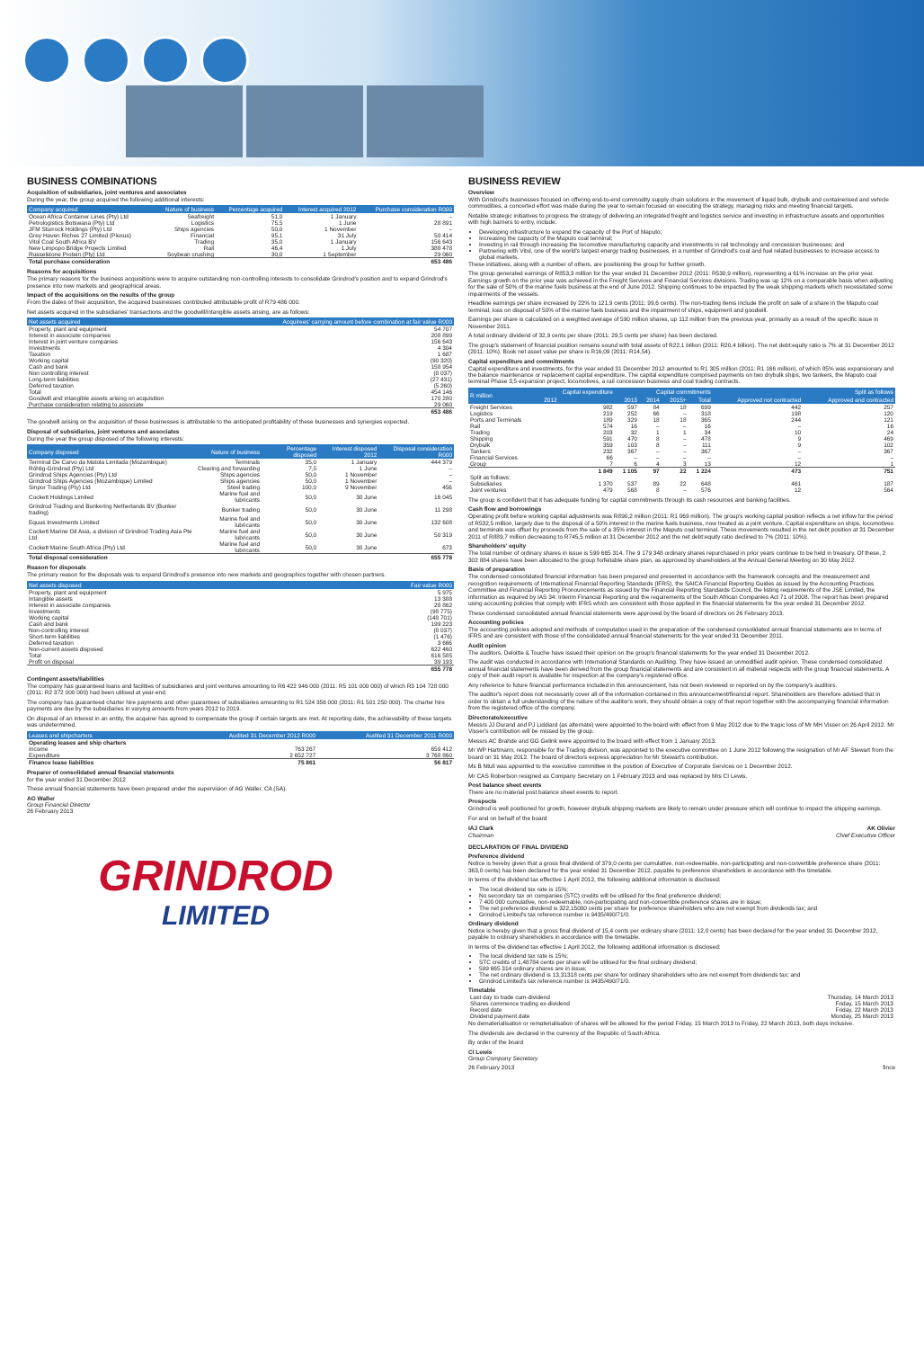BUSINESS COMBINATIONS
Acquisition of subsidiaries, joint ventures and associates
During the year, the group acquired the following additional interests:
| Company acquired | Nature of business | Percentage acquired | Interest acquired 2012 | Purchase consideration R000 |
| --- | --- | --- | --- | --- |
| Ocean Africa Container Lines (Pty) Ltd | Seafreight | 51,0 | 1 January | – |
| Petrologistics Botswana (Pty) Ltd | Logistics | 75,5 | 1 June | 28 891 |
| JFM Sturrock Holdings (Pty) Ltd | Ships agencies | 50,0 | 1 November | – |
| Grey Haven Riches 27 Limited (Plexus) | Financial | 95,1 | 31 July | 50 414 |
| Vitol Coal South Africa BV | Trading | 35,0 | 1 January | 156 643 |
| New Limpopo Bridge Projects Limited | Rail | 46,4 | 1 July | 388 478 |
| Russelstone Protein (Pty) Ltd | Soybean crushing | 30,0 | 1 September | 29 060 |
| Total purchase consideration | | | | 653 486 |
Reasons for acquisitions
The primary reasons for the business acquisitions were to acquire outstanding non-controlling interests to consolidate Grindrod's position and to expand Grindrod's presence into new markets and geographical areas.
Impact of the acquisitions on the results of the group
From the dates of their acquisition, the acquired businesses contributed attributable profit of R79 486 000.
Net assets acquired in the subsidiaries' transactions and the goodwill/intangible assets arising, are as follows:
| Net assets acquired | Acquirees' carrying amount before combination at fair value R000 |
| --- | --- |
| Property, plant and equipment | 54 707 |
| Interest in associate companies | 208 899 |
| Interest in joint venture companies | 156 643 |
| Investments | 4 304 |
| Taxation | 1 687 |
| Working capital | (90 320) |
| Cash and bank | 158 954 |
| Non controlling interest | (8 037) |
| Long-term liabilities | (27 431) |
| Deferred taxation | (5 260) |
| Total | 454 146 |
| Goodwill and intangible assets arising on acquisition | 170 280 |
| Purchase consideration relating to associate | 29 060 |
| | 653 486 |
The goodwill arising on the acquisition of these businesses is attributable to the anticipated profitability of these businesses and synergies expected.
Disposal of subsidiaries, joint ventures and associates
During the year the group disposed of the following interests:
| Company disposed | Nature of business | Percentage disposed | Interest disposed 2012 | Disposal consideration R000 |
| --- | --- | --- | --- | --- |
| Terminal De Carvo da Matola Limitada (Mozambique) | Terminals | 35,0 | 1 January | 444 379 |
| Röhlig-Grindrod (Pty) Ltd | Clearing and forwarding | 7,5 | 1 June | – |
| Grindrod Ships Agencies (Pty) Ltd | Ships agencies | 50,0 | 1 November | – |
| Grindrod Ships Agencies (Mozambique) Limited | Ships agencies | 50,0 | 1 November | – |
| Sinpor Trading (Pty) Ltd | Steel trading | 100,0 | 9 November | 456 |
| Cockett Holdings Limited | Marine fuel and lubricants | 50,0 | 30 June | 16 045 |
| Grindrod Trading and Bunkering Netherlands BV (Bunker trading) | Bunker trading | 50,0 | 30 June | 11 298 |
| Equus Investments Limited | Marine fuel and lubricants | 50,0 | 30 June | 132 608 |
| Cockett Marine Oil Asia, a division of Grindrod Trading Asia Pte Ltd | Marine fuel and lubricants | 50,0 | 30 June | 50 319 |
| Cockett Marine South Africa (Pty) Ltd | Marine fuel and lubricants | 50,0 | 30 June | 673 |
| Total disposal consideration | | | | 655 778 |
Reason for disposals
The primary reason for the disposals was to expand Grindrod's presence into new markets and geographics together with chosen partners.
| Net assets disposed | Fair value R000 |
| --- | --- |
| Property, plant and equipment | 5 975 |
| Intangible assets | 13 388 |
| Interest in associate companies | 28 862 |
| Investments | (98 775) |
| Working capital | (148 701) |
| Cash and bank | 199 223 |
| Non-controlling interest | (8 037) |
| Short-term liabilities | (1 476) |
| Deferred taxation | 3 666 |
| Non-current assets disposed | 622 460 |
| Total | 616 585 |
| Profit on disposal | 39 193 |
| | 655 778 |
Contingent assets/liabilities
The company has guaranteed loans and facilities of subsidiaries and joint ventures amounting to R6 422 946 000 (2011: R5 101 000 000) of which R3 104 728 000 (2011: R2 372 000 000) had been utilised at year-end.
The company has guaranteed charter hire payments and other guarantees of subsidiaries amounting to R1 524 356 000 (2011: R1 501 250 000). The charter hire payments are due by the subsidiaries in varying amounts from years 2012 to 2019.
On disposal of an interest in an entity, the acquirer has agreed to compensate the group if certain targets are met. At reporting date, the achievability of these targets was undetermined.
| Leases and shipcharters | Audited 31 December 2012 R000 | Audited 31 December 2011 R000 |
| --- | --- | --- |
| Operating leases and ship charters | | |
| Income | 763 267 | 659 412 |
| Expenditure | 2 652 727 | 3 768 860 |
| Finance lease liabilities | 75 861 | 56 817 |
Preparer of consolidated annual financial statements
for the year ended 31 December 2012
These annual financial statements have been prepared under the supervision of AG Waller, CA (SA).
AG Waller
Group Financial Director
26 February 2013
GRINDROD
LIMITED
BUSINESS REVIEW
Overview
With Grindrod's businesses focused on offering end-to-end commodity supply chain solutions in the movement of liquid bulk, drybulk and containerised and vehicle commodities, a concerted effort was made during the year to remain focused on executing the strategy, managing risks and meeting financial targets.
Notable strategic initiatives to progress the strategy of delivering an integrated freight and logistics service and investing in infrastructure assets and opportunities with high barriers to entry, include:
Developing infrastructure to expand the capacity of the Port of Maputo;
Increasing the capacity of the Maputo coal terminal;
Investing in rail through increasing the locomotive manufacturing capacity and investments in rail technology and concession businesses; and
Partnering with Vitol, one of the world's largest energy trading businesses, in a number of Grindrod's coal and fuel related businesses to increase access to global markets.
These initiatives, along with a number of others, are positioning the group for further growth.
The group generated earnings of R853,3 million for the year ended 31 December 2012 (2011: R530,9 million), representing a 61% increase on the prior year. Earnings growth on the prior year was achieved in the Freight Services and Financial Services divisions. Trading was up 12% on a comparable basis when adjusting for the sale of 50% of the marine fuels business at the end of June 2012. Shipping continues to be impacted by the weak shipping markets which necessitated some impairments of the vessels.
Headline earnings per share increased by 22% to 121,9 cents (2011: 99,6 cents). The non-trading items include the profit on sale of a share in the Maputo coal terminal, loss on disposal of 50% of the marine fuels business and the impairment of ships, equipment and goodwill.
Earnings per share is calculated on a weighted average of 590 million shares, up 112 million from the previous year, primarily as a result of the specific issue in November 2011.
A total ordinary dividend of 32,9 cents per share (2011: 29,5 cents per share) has been declared.
The group's statement of financial position remains sound with total assets of R22,1 billion (2011: R20,4 billion). The net debt:equity ratio is 7% at 31 December 2012 (2011: 10%). Book net asset value per share is R16,09 (2011: R14,54).
Capital expenditure and commitments
Capital expenditure and investments, for the year ended 31 December 2012 amounted to R1 305 million (2011: R1 166 million), of which 85% was expansionary and the balance maintenance or replacement capital expenditure. The capital expenditure comprised payments on two drybulk ships, two tankers, the Maputo coal terminal Phase 3,5 expansion project, locomotives, a rail concession business and coal trading contracts.
| R million | Capital expenditure | Capital commitments | | | | Split as follows | |
| --- | --- | --- | --- | --- | --- | --- | --- |
| | 2012 | 2013 | 2014 | 2015+ | Total | Approved not contracted | Approved and contracted |
| Freight Services | 982 | 597 | 84 | 18 | 699 | 442 | 257 |
| Logistics | 219 | 252 | 66 | – | 318 | 198 | 120 |
| Ports and Terminals | 189 | 329 | 18 | 18 | 365 | 244 | 121 |
| Rail | 574 | 16 | – | – | 16 | – | 16 |
| Trading | 203 | 32 | 1 | 1 | 34 | 10 | 24 |
| Shipping | 591 | 470 | 8 | – | 478 | 9 | 469 |
| Drybulk | 359 | 103 | 8 | – | 111 | 9 | 102 |
| Tankers | 232 | 367 | – | – | 367 | – | 367 |
| Financial Services | 66 | – | – | – | – | – | – |
| Group | 7 | 6 | 4 | 3 | 13 | 12 | 1 |
| | 1 849 | 1 105 | 97 | 22 | 1 224 | 473 | 751 |
| Split as follows: | | | | | | | |
| Subsidiaries | 1 370 | 537 | 89 | 22 | 648 | 461 | 187 |
| Joint ventures | 479 | 568 | 8 | – | 576 | 12 | 564 |
The group is confident that it has adequate funding for capital commitments through its cash resources and banking facilities.
Cash flow and borrowings
Operating profit before working capital adjustments was R890,2 million (2011: R1 069 million). The group's working capital position reflects a net inflow for the period of R532,5 million, largely due to the disposal of a 50% interest in the marine fuels business, now treated as a joint venture. Capital expenditure on ships, locomotives and terminals was offset by proceeds from the sale of a 35% interest in the Maputo coal terminal. These movements resulted in the net debt position at 31 December 2011 of R889,7 million decreasing to R745,5 million at 31 December 2012 and the net debt:equity ratio declined to 7% (2011: 10%).
Shareholders' equity
The total number of ordinary shares in issue is 599 665 314. The 9 179 348 ordinary shares repurchased in prior years continue to be held in treasury. Of these, 2 302 884 shares have been allocated to the group forfeitable share plan, as approved by shareholders at the Annual General Meeting on 30 May 2012.
Basis of preparation
The condensed consolidated financial information has been prepared and presented in accordance with the framework concepts and the measurement and recognition requirements of International Financial Reporting Standards (IFRS), the SAICA Financial Reporting Guides as issued by the Accounting Practices Committee and Financial Reporting Pronouncements as issued by the Financial Reporting Standards Council, the listing requirements of the JSE Limited, the information as required by IAS 34: Interim Financial Reporting and the requirements of the South African Companies Act 71 of 2008. The report has been prepared using accounting policies that comply with IFRS which are consistent with those applied in the financial statements for the year ended 31 December 2012.
These condensed consolidated annual financial statements were approved by the board of directors on 26 February 2013.
Accounting policies
The accounting policies adopted and methods of computation used in the preparation of the condensed consolidated annual financial statements are in terms of IFRS and are consistent with those of the consolidated annual financial statements for the year ended 31 December 2011.
Audit opinion
The auditors, Deloitte & Touche have issued their opinion on the group's financial statements for the year ended 31 December 2012.
The audit was conducted in accordance with International Standards on Auditing. They have issued an unmodified audit opinion. These condensed consolidated annual financial statements have been derived from the group financial statements and are consistent in all material respects with the group financial statements. A copy of their audit report is available for inspection at the company's registered office.
Any reference to future financial performance included in this announcement, has not been reviewed or reported on by the company's auditors.
The auditor's report does not necessarily cover all of the information contained in this announcement/financial report. Shareholders are therefore advised that in order to obtain a full understanding of the nature of the auditor's work, they should obtain a copy of that report together with the accompanying financial information from the registered office of the company.
Directorate/executive
Messrs JJ Durand and PJ Liddiard (as alternate) were appointed to the board with effect from 9 May 2012 due to the tragic loss of Mr MH Visser on 26 April 2012. Mr Visser's contribution will be missed by the group.
Messrs AC Brahde and GG Gelink were appointed to the board with effect from 1 January 2013.
Mr WP Hartmann, responsible for the Trading division, was appointed to the executive committee on 1 June 2012 following the resignation of Mr AF Stewart from the board on 31 May 2012. The board of directors express appreciation for Mr Stewart's contribution.
Ms B Ntuli was appointed to the executive committee in the position of Executive of Corporate Services on 1 December 2012.
Mr CAS Robertson resigned as Company Secretary on 1 February 2013 and was replaced by Mrs CI Lewis.
Post balance sheet events
There are no material post balance sheet events to report.
Prospects
Grindrod is well positioned for growth, however drybulk shipping markets are likely to remain under pressure which will continue to impact the shipping earnings.
For and on behalf of the board
IAJ Clark
Chairman
AK Olivier
Chief Executive Officer
DECLARATION OF FINAL DIVIDEND
Preference dividend
Notice is hereby given that a gross final dividend of 379,0 cents per cumulative, non-redeemable, non-participating and non-convertible preference share (2011: 363,0 cents) has been declared for the year ended 31 December 2012, payable to preference shareholders in accordance with the timetable.
In terms of the dividend tax effective 1 April 2012, the following additional information is disclosed:
The local dividend tax rate is 15%;
No secondary tax on companies (STC) credits will be utilised for the final preference dividend;
7 400 000 cumulative, non-redeemable, non-participating and non-convertible preference shares are in issue;
The net preference dividend is 322,15000 cents per share for preference shareholders who are not exempt from dividends tax; and
Grindrod Limited's tax reference number is 9435/490/71/0.
Ordinary dividend
Notice is hereby given that a gross final dividend of 15,4 cents per ordinary share (2011: 12,0 cents) has been declared for the year ended 31 December 2012, payable to ordinary shareholders in accordance with the timetable.
In terms of the dividend tax effective 1 April 2012, the following additional information is disclosed:
The local dividend tax rate is 15%;
STC credits of 1,48784 cents per share will be utilised for the final ordinary dividend;
599 665 314 ordinary shares are in issue;
The net ordinary dividend is 13,31318 cents per share for ordinary shareholders who are not exempt from dividends tax; and
Grindrod Limited's tax reference number is 9435/490/71/0.
Timetable
| Last day to trade cum-dividend | Thursday, 14 March 2013 |
| Shares commence trading ex-dividend | Friday, 15 March 2013 |
| Record date | Friday, 22 March 2013 |
| Dividend payment date | Monday, 25 March 2013 |
No dematerialisation or rematerialisation of shares will be allowed for the period Friday, 15 March 2013 to Friday, 22 March 2013, both days inclusive.
The dividends are declared in the currency of the Republic of South Africa.
By order of the board
CI Lewis
Group Company Secretary
26 February 2013 fince